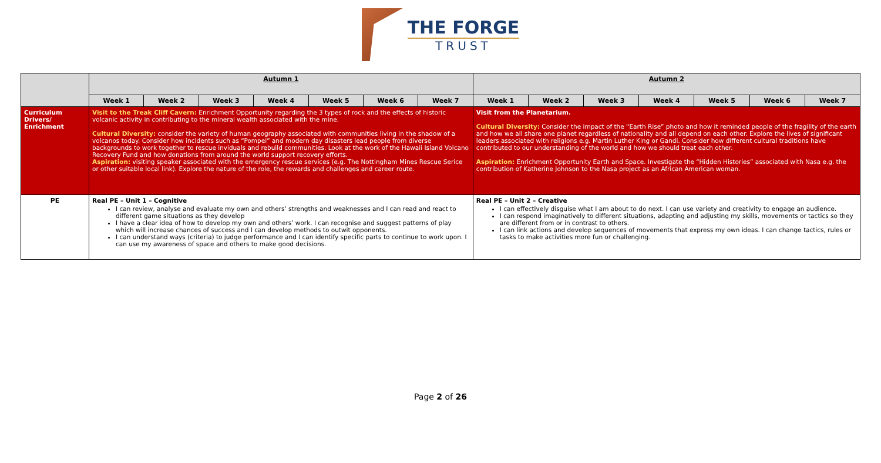THE FORGE
TRUST
| | Autumn 1 | | | | | | | Autumn 2 | | | | | | |
| | Week 1 | Week 2 | Week 3 | Week 4 | Week 5 | Week 6 | Week 7 | Week 1 | Week 2 | Week 3 | Week 4 | Week 5 | Week 6 | Week 7 |
| Curriculum Drivers/ Enrichment | Visit to the Treak Cliff Cavern: Enrichment Opportunity regarding the 3 types of rock and the effects of historic volcanic activity in contributing to the mineral wealth associated with the mine. Cultural Diversity: consider the variety of human geography associated with communities living in the shadow of a volcanos today. Consider how incidents such as “Pompei” and modern day disasters lead people from diverse backgrounds to work together to rescue inviduals and rebuild communities. Look at the work of the Hawaii Island Volcano Recovery Fund and how donations from around the world support recovery efforts. Aspiration: visiting speaker associated with the emergency rescue services (e.g. The Nottingham Mines Rescue Serice or other suitable local link). Explore the nature of the role, the rewards and challenges and career route. | | | | | | | Visit from the Planetarium. Cultural Diversity: Consider the impact of the “Earth Rise” photo and how it reminded people of the fragility of the earth and how we all share one planet regardless of nationality and all depend on each other. Explore the lives of significant leaders associated with religions e.g. Martin Luther King or Gandi. Consider how different cultural traditions have contributed to our understanding of the world and how we should treat each other. Aspiration: Enrichment Opportunity Earth and Space. Investigate the “Hidden Histories” associated with Nasa e.g. the contribution of Katherine Johnson to the Nasa project as an African American woman. | | | | | | |
| PE | Real PE – Unit 1 – Cognitive I can review, analyse and evaluate my own and others’ strengths and weaknesses and I can read and react to different game situations as they develop I have a clear idea of how to develop my own and others’ work. I can recognise and suggest patterns of play which will increase chances of success and I can develop methods to outwit opponents. I can understand ways (criteria) to judge performance and I can identify specific parts to continue to work upon. I can use my awareness of space and others to make good decisions. | | | | | | | Real PE – Unit 2 – Creative I can effectively disguise what I am about to do next. I can use variety and creativity to engage an audience. I can respond imaginatively to different situations, adapting and adjusting my skills, movements or tactics so they are different from or in contrast to others. I can link actions and develop sequences of movements that express my own ideas. I can change tactics, rules or tasks to make activities more fun or challenging. | | | | | | |
Page 2 of 26